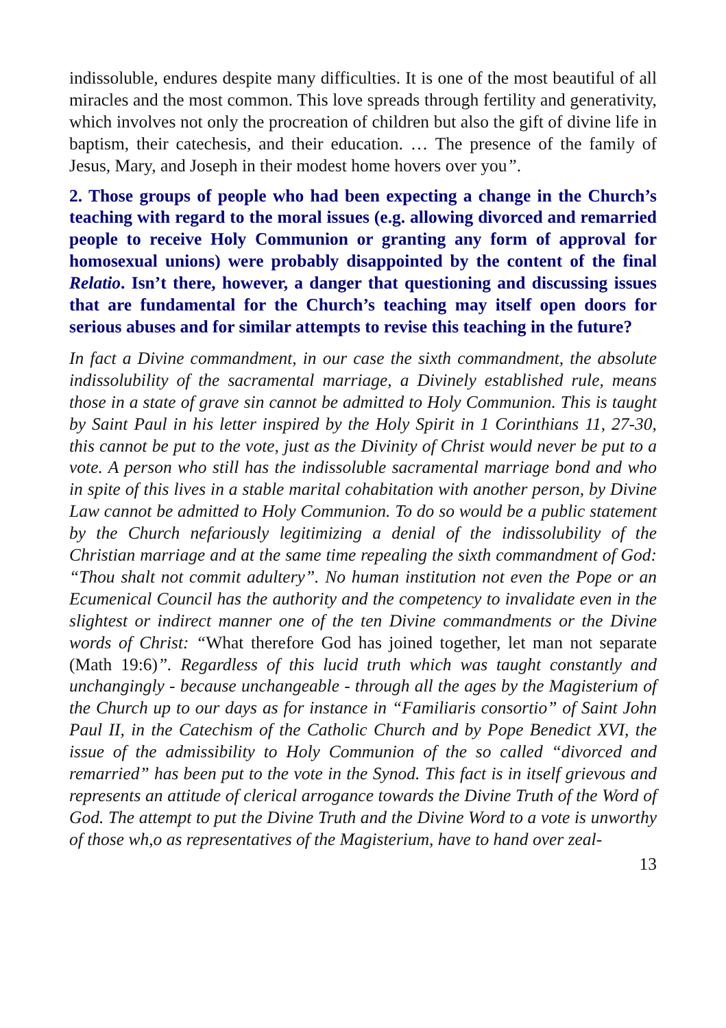indissoluble, endures despite many difficulties. It is one of the most beautiful of all miracles and the most common. This love spreads through fertility and generativity, which involves not only the procreation of children but also the gift of divine life in baptism, their catechesis, and their education. … The presence of the family of Jesus, Mary, and Joseph in their modest home hovers over you”.
2. Those groups of people who had been expecting a change in the Church’s teaching with regard to the moral issues (e.g. allowing divorced and remarried people to receive Holy Communion or granting any form of approval for homosexual unions) were probably disappointed by the content of the final Relatio. Isn’t there, however, a danger that questioning and discussing issues that are fundamental for the Church’s teaching may itself open doors for serious abuses and for similar attempts to revise this teaching in the future?
In fact a Divine commandment, in our case the sixth commandment, the absolute indissolubility of the sacramental marriage, a Divinely established rule, means those in a state of grave sin cannot be admitted to Holy Communion. This is taught by Saint Paul in his letter inspired by the Holy Spirit in 1 Corinthians 11, 27-30, this cannot be put to the vote, just as the Divinity of Christ would never be put to a vote. A person who still has the indissoluble sacramental marriage bond and who in spite of this lives in a stable marital cohabitation with another person, by Divine Law cannot be admitted to Holy Communion. To do so would be a public statement by the Church nefariously legitimizing a denial of the indissolubility of the Christian marriage and at the same time repealing the sixth commandment of God: “Thou shalt not commit adultery”. No human institution not even the Pope or an Ecumenical Council has the authority and the competency to invalidate even in the slightest or indirect manner one of the ten Divine commandments or the Divine words of Christ: “What therefore God has joined together, let man not separate (Math 19:6)”. Regardless of this lucid truth which was taught constantly and unchangingly - because unchangeable - through all the ages by the Magisterium of the Church up to our days as for instance in “Familiaris consortio” of Saint John Paul II, in the Catechism of the Catholic Church and by Pope Benedict XVI, the issue of the admissibility to Holy Communion of the so called “divorced and remarried” has been put to the vote in the Synod. This fact is in itself grievous and represents an attitude of clerical arrogance towards the Divine Truth of the Word of God. The attempt to put the Divine Truth and the Divine Word to a vote is unworthy of those wh,o as representatives of the Magisterium, have to hand over zeal-
13